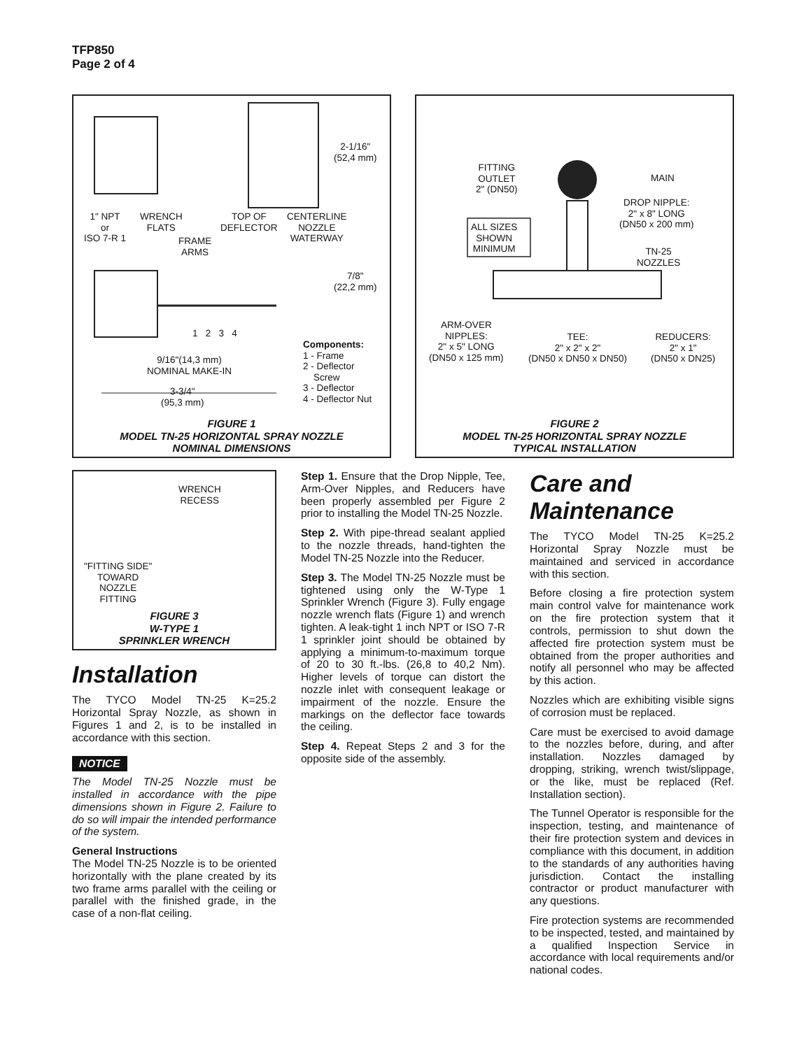TFP850
Page 2 of 4
2-1/16"
(52,4 mm)
1" NPT
or
ISO 7-R 1
WRENCH
FLATS
FRAME
ARMS
TOP OF
DEFLECTOR
CENTERLINE
NOZZLE
WATERWAY
7/8"
(22,2 mm)
1 2 3 4
9/16"(14,3 mm)
NOMINAL MAKE-IN
3-3/4"
(95,3 mm)
Components:
1 - Frame
2 - Deflector
Screw
3 - Deflector
4 - Deflector Nut
FIGURE 1
MODEL TN-25 HORIZONTAL SPRAY NOZZLE
NOMINAL DIMENSIONS
FITTING
OUTLET
2" (DN50)
MAIN
DROP NIPPLE:
2" x 8" LONG
(DN50 x 200 mm)
ALL SIZES
SHOWN
MINIMUM
TN-25
NOZZLES
ARM-OVER
NIPPLES:
2" x 5" LONG
(DN50 x 125 mm)
TEE:
2" x 2" x 2"
(DN50 x DN50 x DN50)
REDUCERS:
2" x 1"
(DN50 x DN25)
FIGURE 2
MODEL TN-25 HORIZONTAL SPRAY NOZZLE
TYPICAL INSTALLATION
WRENCH
RECESS
"FITTING SIDE"
TOWARD
NOZZLE
FITTING
FIGURE 3
W-TYPE 1
SPRINKLER WRENCH
Installation
The TYCO Model TN-25 K=25.2 Horizontal Spray Nozzle, as shown in Figures 1 and 2, is to be installed in accordance with this section.
NOTICE
The Model TN-25 Nozzle must be installed in accordance with the pipe dimensions shown in Figure 2. Failure to do so will impair the intended performance of the system.
General Instructions
The Model TN-25 Nozzle is to be oriented horizontally with the plane created by its two frame arms parallel with the ceiling or parallel with the finished grade, in the case of a non-flat ceiling.
Step 1. Ensure that the Drop Nipple, Tee, Arm-Over Nipples, and Reducers have been properly assembled per Figure 2 prior to installing the Model TN-25 Nozzle.
Step 2. With pipe-thread sealant applied to the nozzle threads, hand-tighten the Model TN-25 Nozzle into the Reducer.
Step 3. The Model TN-25 Nozzle must be tightened using only the W-Type 1 Sprinkler Wrench (Figure 3). Fully engage nozzle wrench flats (Figure 1) and wrench tighten. A leak-tight 1 inch NPT or ISO 7-R 1 sprinkler joint should be obtained by applying a minimum-to-maximum torque of 20 to 30 ft.-lbs. (26,8 to 40,2 Nm). Higher levels of torque can distort the nozzle inlet with consequent leakage or impairment of the nozzle. Ensure the markings on the deflector face towards the ceiling.
Step 4. Repeat Steps 2 and 3 for the opposite side of the assembly.
Care and
Maintenance
The TYCO Model TN-25 K=25.2 Horizontal Spray Nozzle must be maintained and serviced in accordance with this section.
Before closing a fire protection system main control valve for maintenance work on the fire protection system that it controls, permission to shut down the affected fire protection system must be obtained from the proper authorities and notify all personnel who may be affected by this action.
Nozzles which are exhibiting visible signs of corrosion must be replaced.
Care must be exercised to avoid damage to the nozzles before, during, and after installation. Nozzles damaged by dropping, striking, wrench twist/slippage, or the like, must be replaced (Ref. Installation section).
The Tunnel Operator is responsible for the inspection, testing, and maintenance of their fire protection system and devices in compliance with this document, in addition to the standards of any authorities having jurisdiction. Contact the installing contractor or product manufacturer with any questions.
Fire protection systems are recommended to be inspected, tested, and maintained by a qualified Inspection Service in accordance with local requirements and/or national codes.